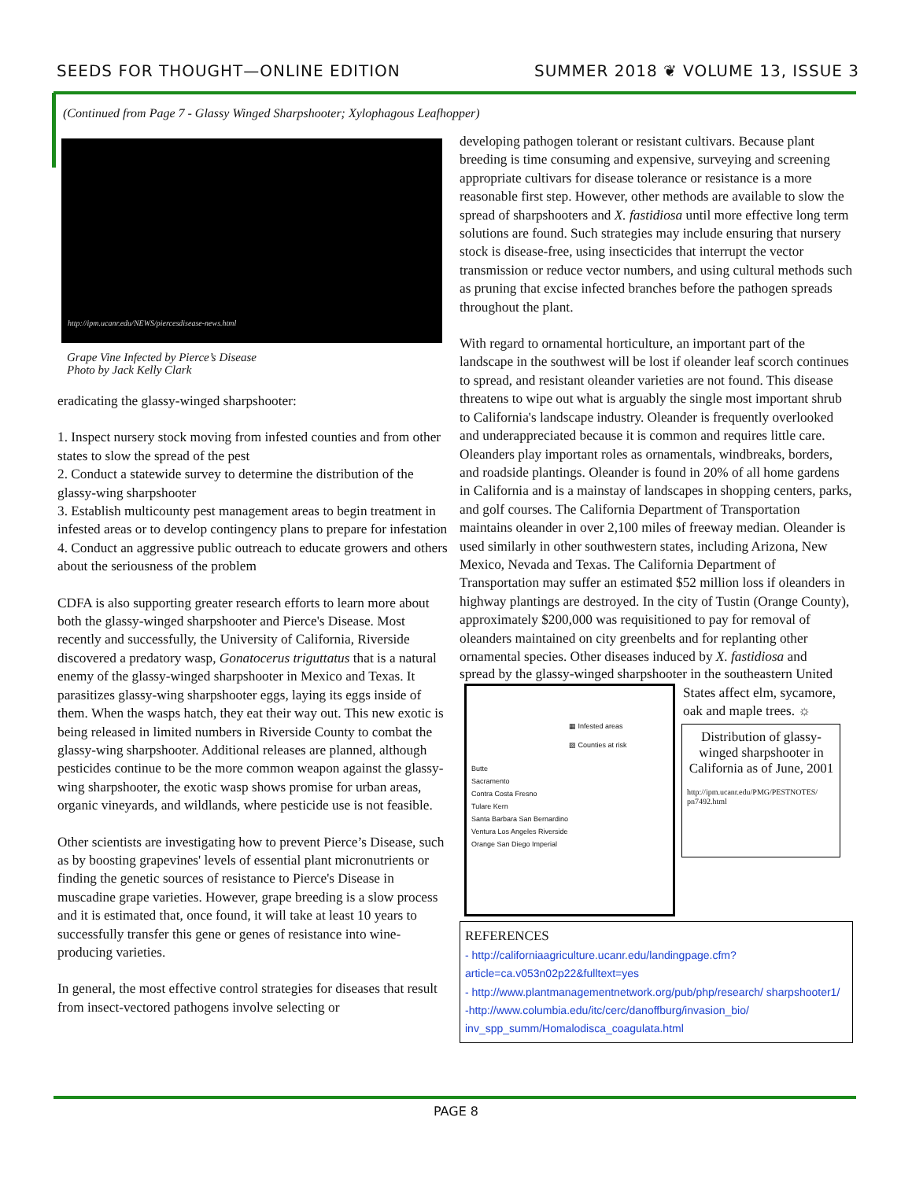SEEDS FOR THOUGHT—ONLINE EDITION SUMMER 2018 ❦ VOLUME 13, ISSUE 3
(Continued from Page 7 - Glassy Winged Sharpshooter; Xylophagous Leafhopper)
http://ipm.ucanr.edu/NEWS/piercesdisease-news.html
Grape Vine Infected by Pierce’s Disease
Photo by Jack Kelly Clark
eradicating the glassy-winged sharpshooter:
1. Inspect nursery stock moving from infested counties and from other states to slow the spread of the pest
2. Conduct a statewide survey to determine the distribution of the glassy-wing sharpshooter
3. Establish multicounty pest management areas to begin treatment in infested areas or to develop contingency plans to prepare for infestation
4. Conduct an aggressive public outreach to educate growers and others about the seriousness of the problem
CDFA is also supporting greater research efforts to learn more about both the glassy-winged sharpshooter and Pierce's Disease. Most recently and successfully, the University of California, Riverside discovered a predatory wasp, Gonatocerus triguttatus that is a natural enemy of the glassy-winged sharpshooter in Mexico and Texas. It parasitizes glassy-wing sharpshooter eggs, laying its eggs inside of them. When the wasps hatch, they eat their way out. This new exotic is being released in limited numbers in Riverside County to combat the glassy-wing sharpshooter. Additional releases are planned, although pesticides continue to be the more common weapon against the glassy-wing sharpshooter, the exotic wasp shows promise for urban areas, organic vineyards, and wildlands, where pesticide use is not feasible.
Other scientists are investigating how to prevent Pierce’s Disease, such as by boosting grapevines' levels of essential plant micronutrients or finding the genetic sources of resistance to Pierce's Disease in muscadine grape varieties. However, grape breeding is a slow process and it is estimated that, once found, it will take at least 10 years to successfully transfer this gene or genes of resistance into wine-producing varieties.
In general, the most effective control strategies for diseases that result from insect-vectored pathogens involve selecting or
developing pathogen tolerant or resistant cultivars. Because plant breeding is time consuming and expensive, surveying and screening appropriate cultivars for disease tolerance or resistance is a more reasonable first step. However, other methods are available to slow the spread of sharpshooters and X. fastidiosa until more effective long term solutions are found. Such strategies may include ensuring that nursery stock is disease-free, using insecticides that interrupt the vector transmission or reduce vector numbers, and using cultural methods such as pruning that excise infected branches before the pathogen spreads throughout the plant.
With regard to ornamental horticulture, an important part of the landscape in the southwest will be lost if oleander leaf scorch continues to spread, and resistant oleander varieties are not found. This disease threatens to wipe out what is arguably the single most important shrub to California's landscape industry. Oleander is frequently overlooked and underappreciated because it is common and requires little care. Oleanders play important roles as ornamentals, windbreaks, borders, and roadside plantings. Oleander is found in 20% of all home gardens in California and is a mainstay of landscapes in shopping centers, parks, and golf courses. The California Department of Transportation maintains oleander in over 2,100 miles of freeway median. Oleander is used similarly in other southwestern states, including Arizona, New Mexico, Nevada and Texas. The California Department of Transportation may suffer an estimated $52 million loss if oleanders in highway plantings are destroyed. In the city of Tustin (Orange County), approximately $200,000 was requisitioned to pay for removal of oleanders maintained on city greenbelts and for replanting other ornamental species. Other diseases induced by X. fastidiosa and
▦ Infested areas
▨ Counties at risk
Butte
Sacramento
Contra Costa Fresno
Tulare Kern
Santa Barbara San Bernardino
Ventura Los Angeles Riverside
Orange San Diego Imperial
spread by the glassy-winged sharpshooter in the southeastern United States affect elm, sycamore, oak and maple trees. ☼
Distribution of glassy-winged sharpshooter in California as of June, 2001
http://ipm.ucanr.edu/PMG/PESTNOTES/ pn7492.html
REFERENCES
- http://californiaagriculture.ucanr.edu/landingpage.cfm? article=ca.v053n02p22&fulltext=yes
- http://www.plantmanagementnetwork.org/pub/php/research/ sharpshooter1/
-http://www.columbia.edu/itc/cerc/danoffburg/invasion_bio/ inv_spp_summ/Homalodisca_coagulata.html
PAGE 8